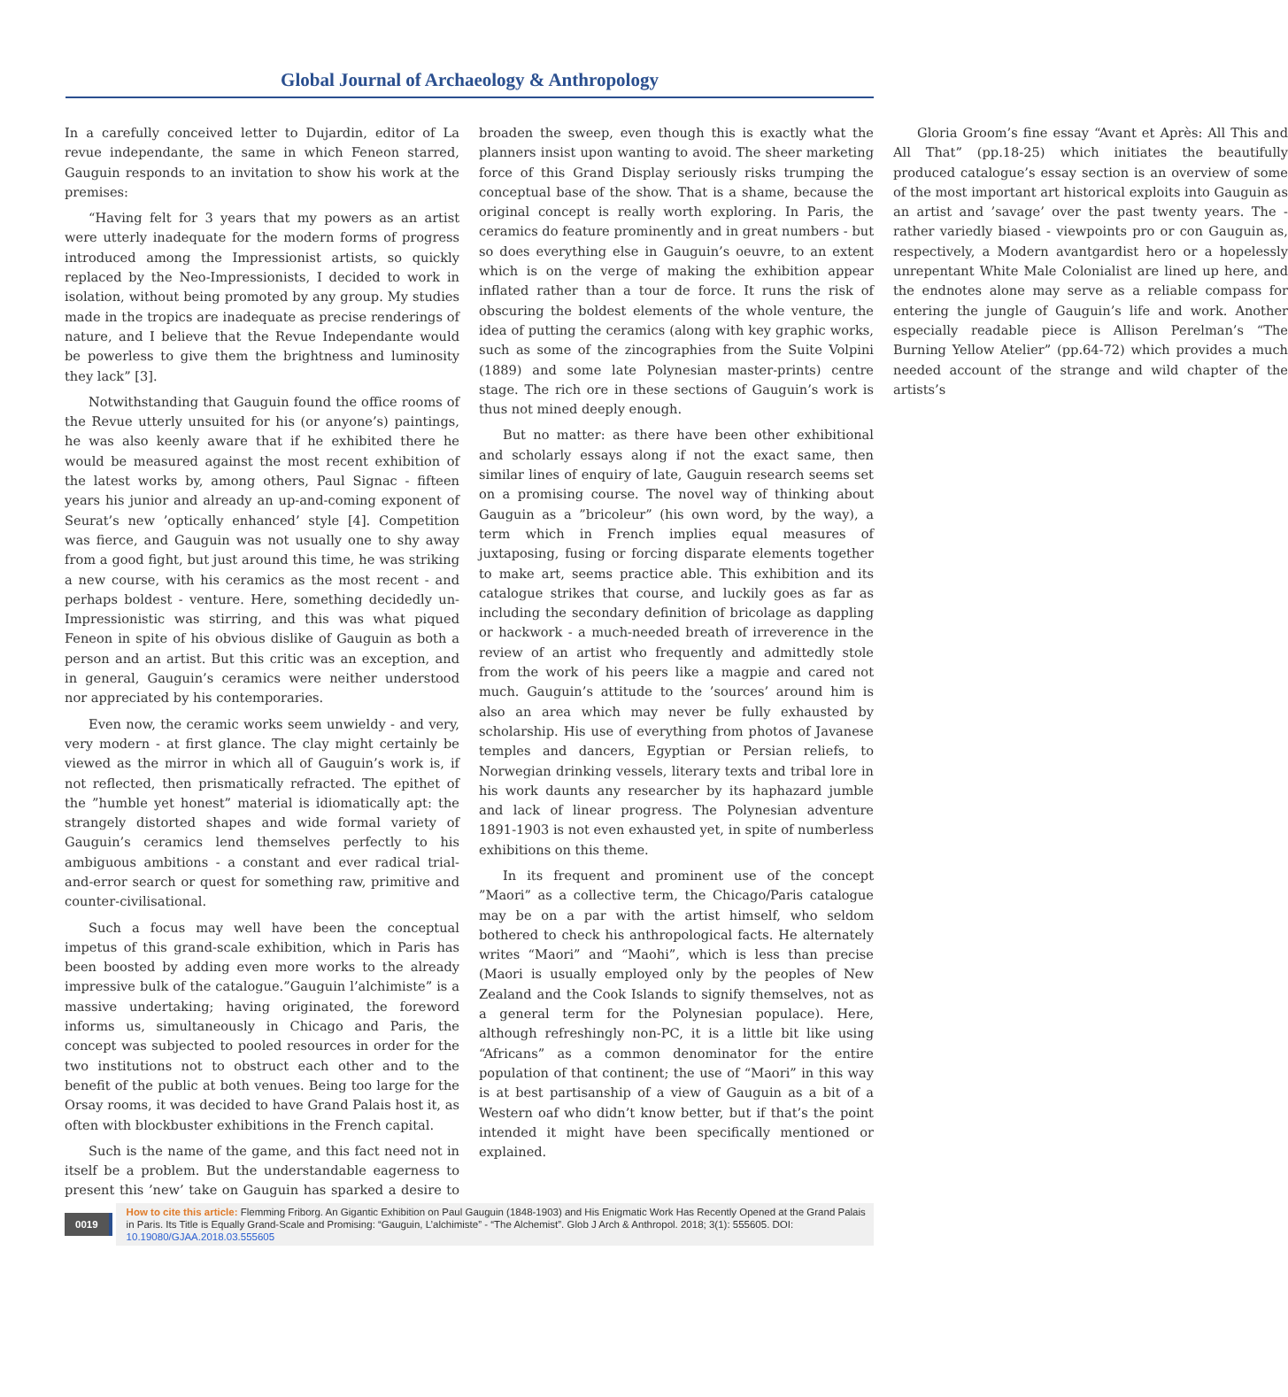Global Journal of Archaeology & Anthropology
In a carefully conceived letter to Dujardin, editor of La revue independante, the same in which Feneon starred, Gauguin responds to an invitation to show his work at the premises:
“Having felt for 3 years that my powers as an artist were utterly inadequate for the modern forms of progress introduced among the Impressionist artists, so quickly replaced by the Neo-Impressionists, I decided to work in isolation, without being promoted by any group. My studies made in the tropics are inadequate as precise renderings of nature, and I believe that the Revue Independante would be powerless to give them the brightness and luminosity they lack” [3].
Notwithstanding that Gauguin found the office rooms of the Revue utterly unsuited for his (or anyone’s) paintings, he was also keenly aware that if he exhibited there he would be measured against the most recent exhibition of the latest works by, among others, Paul Signac - fifteen years his junior and already an up-and-coming exponent of Seurat’s new ’optically enhanced’ style [4]. Competition was fierce, and Gauguin was not usually one to shy away from a good fight, but just around this time, he was striking a new course, with his ceramics as the most recent - and perhaps boldest - venture. Here, something decidedly un-Impressionistic was stirring, and this was what piqued Feneon in spite of his obvious dislike of Gauguin as both a person and an artist. But this critic was an exception, and in general, Gauguin’s ceramics were neither understood nor appreciated by his contemporaries.
Even now, the ceramic works seem unwieldy - and very, very modern - at first glance. The clay might certainly be viewed as the mirror in which all of Gauguin’s work is, if not reflected, then prismatically refracted. The epithet of the ”humble yet honest” material is idiomatically apt: the strangely distorted shapes and wide formal variety of Gauguin’s ceramics lend themselves perfectly to his ambiguous ambitions - a constant and ever radical trial-and-error search or quest for something raw, primitive and counter-civilisational.
Such a focus may well have been the conceptual impetus of this grand-scale exhibition, which in Paris has been boosted by adding even more works to the already impressive bulk of the catalogue.”Gauguin l’alchimiste” is a massive undertaking; having originated, the foreword informs us, simultaneously in Chicago and Paris, the concept was subjected to pooled resources in order for the two institutions not to obstruct each other and to the benefit of the public at both venues. Being too large for the Orsay rooms, it was decided to have Grand Palais host it, as often with blockbuster exhibitions in the French capital.
Such is the name of the game, and this fact need not in itself be a problem. But the understandable eagerness to present this ’new’ take on Gauguin has sparked a desire to broaden the sweep, even though this is exactly what the planners insist upon wanting to avoid. The sheer marketing force of this Grand Display seriously risks trumping the conceptual base of the show. That is a shame, because the original concept is really worth exploring. In Paris, the ceramics do feature prominently and in great numbers - but so does everything else in Gauguin’s oeuvre, to an extent which is on the verge of making the exhibition appear inflated rather than a tour de force. It runs the risk of obscuring the boldest elements of the whole venture, the idea of putting the ceramics (along with key graphic works, such as some of the zincographies from the Suite Volpini (1889) and some late Polynesian master-prints) centre stage. The rich ore in these sections of Gauguin’s work is thus not mined deeply enough.
But no matter: as there have been other exhibitional and scholarly essays along if not the exact same, then similar lines of enquiry of late, Gauguin research seems set on a promising course. The novel way of thinking about Gauguin as a ”bricoleur” (his own word, by the way), a term which in French implies equal measures of juxtaposing, fusing or forcing disparate elements together to make art, seems practice able. This exhibition and its catalogue strikes that course, and luckily goes as far as including the secondary definition of bricolage as dappling or hackwork - a much-needed breath of irreverence in the review of an artist who frequently and admittedly stole from the work of his peers like a magpie and cared not much. Gauguin’s attitude to the ’sources’ around him is also an area which may never be fully exhausted by scholarship. His use of everything from photos of Javanese temples and dancers, Egyptian or Persian reliefs, to Norwegian drinking vessels, literary texts and tribal lore in his work daunts any researcher by its haphazard jumble and lack of linear progress. The Polynesian adventure 1891-1903 is not even exhausted yet, in spite of numberless exhibitions on this theme.
In its frequent and prominent use of the concept ”Maori” as a collective term, the Chicago/Paris catalogue may be on a par with the artist himself, who seldom bothered to check his anthropological facts. He alternately writes “Maori” and “Maohi”, which is less than precise (Maori is usually employed only by the peoples of New Zealand and the Cook Islands to signify themselves, not as a general term for the Polynesian populace). Here, although refreshingly non-PC, it is a little bit like using “Africans” as a common denominator for the entire population of that continent; the use of “Maori” in this way is at best partisanship of a view of Gauguin as a bit of a Western oaf who didn’t know better, but if that’s the point intended it might have been specifically mentioned or explained.
Gloria Groom’s fine essay “Avant et Après: All This and All That” (pp.18-25) which initiates the beautifully produced catalogue’s essay section is an overview of some of the most important art historical exploits into Gauguin as an artist and ’savage’ over the past twenty years. The - rather variedly biased - viewpoints pro or con Gauguin as, respectively, a Modern avantgardist hero or a hopelessly unrepentant White Male Colonialist are lined up here, and the endnotes alone may serve as a reliable compass for entering the jungle of Gauguin’s life and work. Another especially readable piece is Allison Perelman’s “The Burning Yellow Atelier” (pp.64-72) which provides a much needed account of the strange and wild chapter of the artists’s
0019
How to cite this article: Flemming Friborg. An Gigantic Exhibition on Paul Gauguin (1848-1903) and His Enigmatic Work Has Recently Opened at the Grand Palais in Paris. Its Title is Equally Grand-Scale and Promising: “Gauguin, L’alchimiste” - “The Alchemist”. Glob J Arch & Anthropol. 2018; 3(1): 555605. DOI: 10.19080/GJAA.2018.03.555605